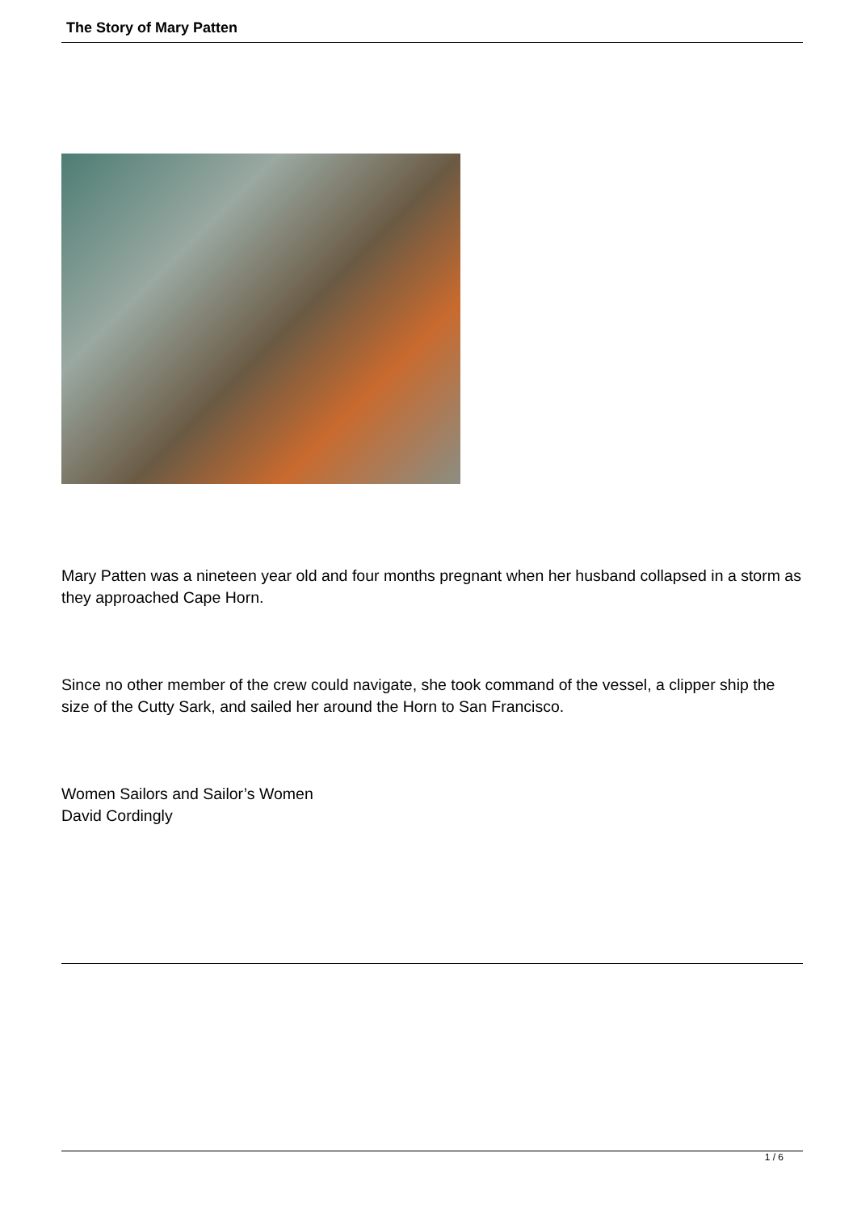The Story of Mary Patten
Mary Patten was a nineteen year old and four months pregnant when her husband collapsed in a storm as they approached Cape Horn.
Since no other member of the crew could navigate, she took command of the vessel, a clipper ship the size of the Cutty Sark, and sailed her around the Horn to San Francisco.
Women Sailors and Sailor’s Women
David Cordingly
1 / 6